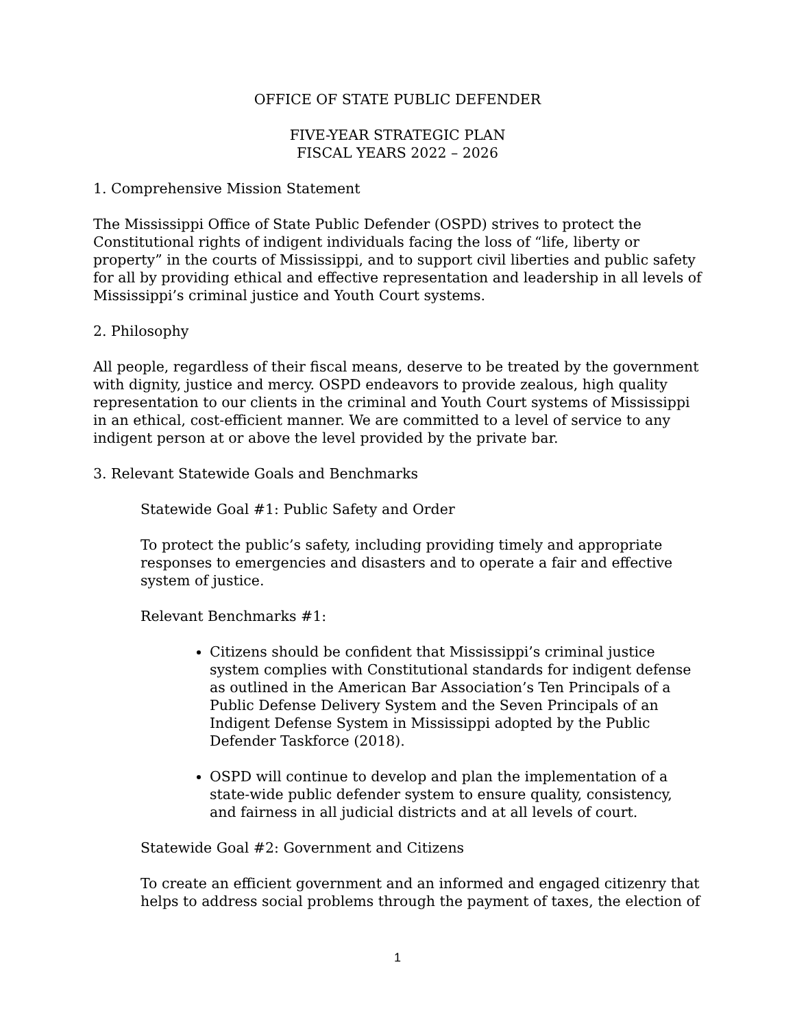OFFICE OF STATE PUBLIC DEFENDER
FIVE-YEAR STRATEGIC PLAN
FISCAL YEARS 2022 – 2026
1. Comprehensive Mission Statement
The Mississippi Office of State Public Defender (OSPD) strives to protect the Constitutional rights of indigent individuals facing the loss of “life, liberty or property” in the courts of Mississippi, and to support civil liberties and public safety for all by providing ethical and effective representation and leadership in all levels of Mississippi’s criminal justice and Youth Court systems.
2. Philosophy
All people, regardless of their fiscal means, deserve to be treated by the government with dignity, justice and mercy. OSPD endeavors to provide zealous, high quality representation to our clients in the criminal and Youth Court systems of Mississippi in an ethical, cost-efficient manner. We are committed to a level of service to any indigent person at or above the level provided by the private bar.
3. Relevant Statewide Goals and Benchmarks
Statewide Goal #1: Public Safety and Order
To protect the public’s safety, including providing timely and appropriate responses to emergencies and disasters and to operate a fair and effective system of justice.
Relevant Benchmarks #1:
Citizens should be confident that Mississippi’s criminal justice system complies with Constitutional standards for indigent defense as outlined in the American Bar Association’s Ten Principals of a Public Defense Delivery System and the Seven Principals of an Indigent Defense System in Mississippi adopted by the Public Defender Taskforce (2018).
OSPD will continue to develop and plan the implementation of a state-wide public defender system to ensure quality, consistency, and fairness in all judicial districts and at all levels of court.
Statewide Goal #2: Government and Citizens
To create an efficient government and an informed and engaged citizenry that helps to address social problems through the payment of taxes, the election of
1